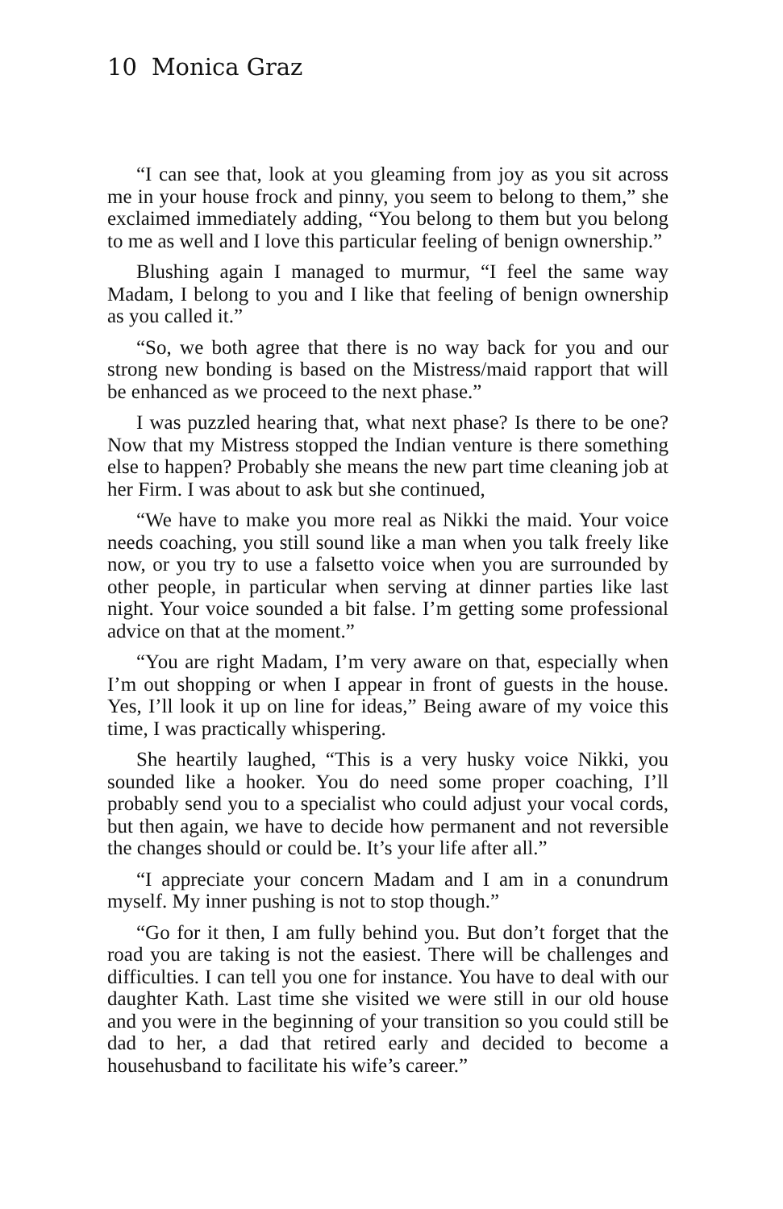10 Monica Graz
“I can see that, look at you gleaming from joy as you sit across me in your house frock and pinny, you seem to belong to them,” she exclaimed immediately adding, “You belong to them but you belong to me as well and I love this particular feeling of benign ownership.”
Blushing again I managed to murmur, “I feel the same way Madam, I belong to you and I like that feeling of benign ownership as you called it.”
“So, we both agree that there is no way back for you and our strong new bonding is based on the Mistress/maid rapport that will be enhanced as we proceed to the next phase.”
I was puzzled hearing that, what next phase? Is there to be one? Now that my Mistress stopped the Indian venture is there something else to happen? Probably she means the new part time cleaning job at her Firm. I was about to ask but she continued,
“We have to make you more real as Nikki the maid. Your voice needs coaching, you still sound like a man when you talk freely like now, or you try to use a falsetto voice when you are surrounded by other people, in particular when serving at dinner parties like last night. Your voice sounded a bit false. I’m getting some professional advice on that at the moment.”
“You are right Madam, I’m very aware on that, especially when I’m out shopping or when I appear in front of guests in the house. Yes, I’ll look it up on line for ideas,” Being aware of my voice this time, I was practically whispering.
She heartily laughed, “This is a very husky voice Nikki, you sounded like a hooker. You do need some proper coaching, I’ll probably send you to a specialist who could adjust your vocal cords, but then again, we have to decide how permanent and not reversible the changes should or could be. It’s your life after all.”
“I appreciate your concern Madam and I am in a conundrum myself. My inner pushing is not to stop though.”
“Go for it then, I am fully behind you. But don’t forget that the road you are taking is not the easiest. There will be challenges and difficulties. I can tell you one for instance. You have to deal with our daughter Kath. Last time she visited we were still in our old house and you were in the beginning of your transition so you could still be dad to her, a dad that retired early and decided to become a househusband to facilitate his wife’s career.”